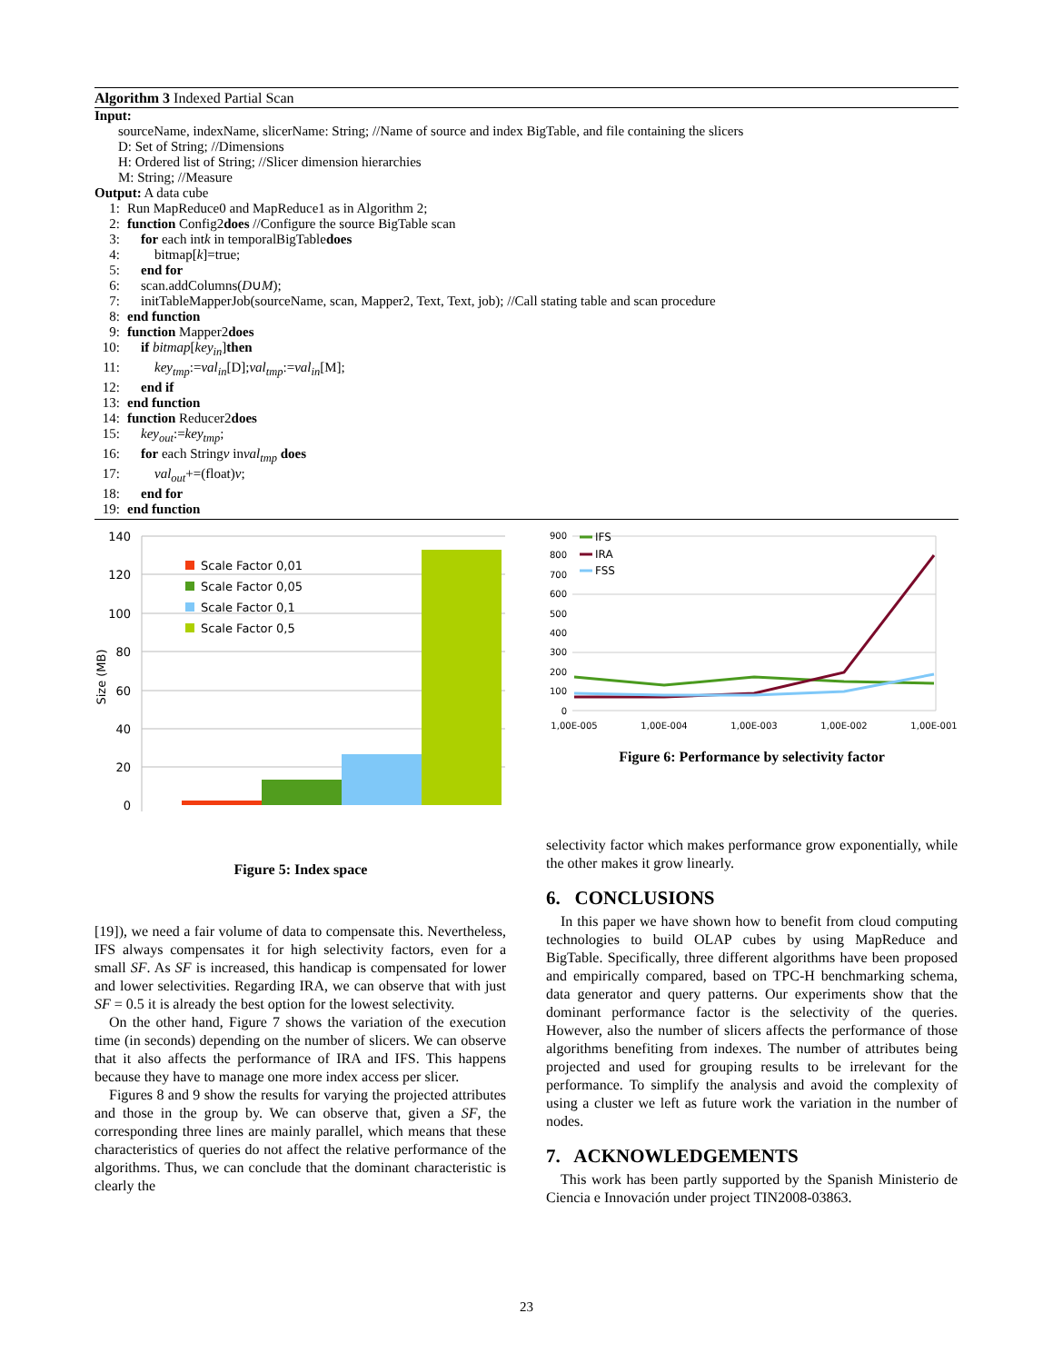Algorithm 3 Indexed Partial Scan
Input:
sourceName, indexName, slicerName: String; //Name of source and index BigTable, and file containing the slicers
D: Set of String; //Dimensions
H: Ordered list of String; //Slicer dimension hierarchies
M: String; //Measure
Output: A data cube
1: Run MapReduce0 and MapReduce1 as in Algorithm 2;
2: function Config2 does //Configure the source BigTable scan
3: for each int k in temporalBigTable does
4:  bitmap[k]=true;
5: end for
6: scan.addColumns(D ∪ M);
7: initTableMapperJob(sourceName, scan, Mapper2, Text, Text, job); //Call stating table and scan procedure
8: end function
9: function Mapper2 does
10: if bitmap [key<sub>in</sub>] then
11:  key<sub>tmp</sub>:= val<sub>in</sub> [D]; val<sub>tmp</sub>:= val<sub>in</sub> [M];
12: end if
13: end function
14: function Reducer2 does
15: key<sub>out</sub>:= key<sub>tmp</sub>;
16: for each String v in val<sub>tmp</sub> does
17:  val<sub>out</sub> +=(float) v;
18: end for
19: end function
140
120
100
80
60
40
20
0
Size (MB)
Scale Factor 0,01
Scale Factor 0,05
Scale Factor 0,1
Scale Factor 0,5
Figure 5: Index space
900
800
700
600
500
400
300
200
100
0
1,00E-005
1,00E-004
1,00E-003
1,00E-002
1,00E-001
IFS
IRA
FSS
Figure 6: Performance by selectivity factor
[19]), we need a fair volume of data to compensate this. Nevertheless, IFS always compensates it for high selectivity factors, even for a small SF. As SF is increased, this handicap is compensated for lower and lower selectivities. Regarding IRA, we can observe that with just SF = 0.5 it is already the best option for the lowest selectivity.
On the other hand, Figure 7 shows the variation of the execution time (in seconds) depending on the number of slicers. We can observe that it also affects the performance of IRA and IFS. This happens because they have to manage one more index access per slicer.
Figures 8 and 9 show the results for varying the projected attributes and those in the group by. We can observe that, given a SF, the corresponding three lines are mainly parallel, which means that these characteristics of queries do not affect the relative performance of the algorithms. Thus, we can conclude that the dominant characteristic is clearly the
selectivity factor which makes performance grow exponentially, while the other makes it grow linearly.
6. CONCLUSIONS
In this paper we have shown how to benefit from cloud computing technologies to build OLAP cubes by using MapReduce and BigTable. Specifically, three different algorithms have been proposed and empirically compared, based on TPC-H benchmarking schema, data generator and query patterns. Our experiments show that the dominant performance factor is the selectivity of the queries. However, also the number of slicers affects the performance of those algorithms benefiting from indexes. The number of attributes being projected and used for grouping results to be irrelevant for the performance. To simplify the analysis and avoid the complexity of using a cluster we left as future work the variation in the number of nodes.
7. ACKNOWLEDGEMENTS
This work has been partly supported by the Spanish Ministerio de Ciencia e Innovación under project TIN2008-03863.
23